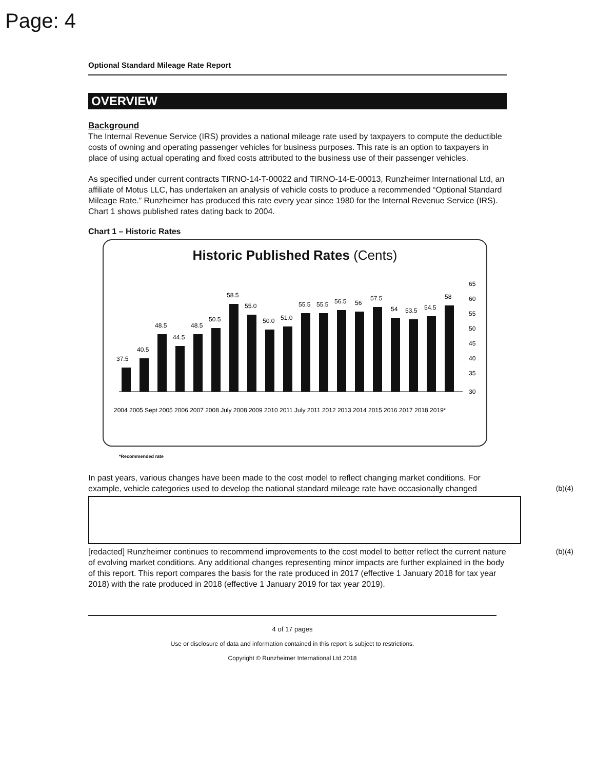Page: 4
Optional Standard Mileage Rate Report
OVERVIEW
Background
The Internal Revenue Service (IRS) provides a national mileage rate used by taxpayers to compute the deductible costs of owning and operating passenger vehicles for business purposes. This rate is an option to taxpayers in place of using actual operating and fixed costs attributed to the business use of their passenger vehicles.
As specified under current contracts TIRNO-14-T-00022 and TIRNO-14-E-00013, Runzheimer International Ltd, an affiliate of Motus LLC, has undertaken an analysis of vehicle costs to produce a recommended “Optional Standard Mileage Rate.” Runzheimer has produced this rate every year since 1980 for the Internal Revenue Service (IRS). Chart 1 shows published rates dating back to 2004.
Chart 1 – Historic Rates
Historic Published Rates (Cents)
37.5
40.5
48.5
44.5
48.5
50.5
58.5
55.0
50.0
51.0
55.5
55.5
56.5
56
57.5
54
53.5
54.5
58
65
60
55
50
45
40
35
30
2004 2005 Sept 2005 2006 2007 2008 July 2008 2009 2010 2011 July 2011 2012 2013 2014 2015 2016 2017 2018 2019*
*Recommended rate
In past years, various changes have been made to the cost model to reflect changing market conditions. For example, vehicle categories used to develop the national standard mileage rate have occasionally changed (b)(4)
(b)(4) [redacted] Runzheimer continues to recommend improvements to the cost model to better reflect the current nature of evolving market conditions. Any additional changes representing minor impacts are further explained in the body of this report. This report compares the basis for the rate produced in 2017 (effective 1 January 2018 for tax year 2018) with the rate produced in 2018 (effective 1 January 2019 for tax year 2019).
4 of 17 pages
Use or disclosure of data and information contained in this report is subject to restrictions.
Copyright © Runzheimer International Ltd 2018